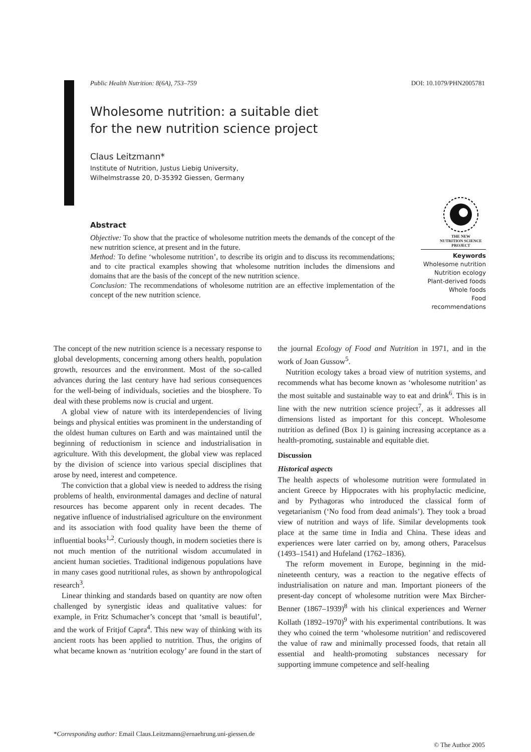Public Health Nutrition: 8(6A), 753–759 DOI: 10.1079/PHN2005781
Wholesome nutrition: a suitable diet
for the new nutrition science project
Claus Leitzmann*
Institute of Nutrition, Justus Liebig University,
Wilhelmstrasse 20, D-35392 Giessen, Germany
Abstract
Objective: To show that the practice of wholesome nutrition meets the demands of the concept of the new nutrition science, at present and in the future.
Method: To define ‘wholesome nutrition’, to describe its origin and to discuss its recommendations; and to cite practical examples showing that wholesome nutrition includes the dimensions and domains that are the basis of the concept of the new nutrition science.
Conclusion: The recommendations of wholesome nutrition are an effective implementation of the concept of the new nutrition science.
THE NEW
NUTRITION SCIENCE
PROJECT
Keywords
Wholesome nutrition
Nutrition ecology
Plant-derived foods
Whole foods
Food recommendations
The concept of the new nutrition science is a necessary response to global developments, concerning among others health, population growth, resources and the environment. Most of the so-called advances during the last century have had serious consequences for the well-being of individuals, societies and the biosphere. To deal with these problems now is crucial and urgent.
A global view of nature with its interdependencies of living beings and physical entities was prominent in the understanding of the oldest human cultures on Earth and was maintained until the beginning of reductionism in science and industrialisation in agriculture. With this development, the global view was replaced by the division of science into various special disciplines that arose by need, interest and competence.
The conviction that a global view is needed to address the rising problems of health, environmental damages and decline of natural resources has become apparent only in recent decades. The negative influence of industrialised agriculture on the environment and its association with food quality have been the theme of influential books<sup>1,2</sup>. Curiously though, in modern societies there is not much mention of the nutritional wisdom accumulated in ancient human societies. Traditional indigenous populations have in many cases good nutritional rules, as shown by anthropological research<sup>3</sup>.
Linear thinking and standards based on quantity are now often challenged by synergistic ideas and qualitative values: for example, in Fritz Schumacher’s concept that ‘small is beautiful’, and the work of Fritjof Capra<sup>4</sup>. This new way of thinking with its ancient roots has been applied to nutrition. Thus, the origins of what became known as ‘nutrition ecology’ are found in the start of the journal Ecology of Food and Nutrition in 1971, and in the work of Joan Gussow<sup>5</sup>.
Nutrition ecology takes a broad view of nutrition systems, and recommends what has become known as ‘wholesome nutrition’ as the most suitable and sustainable way to eat and drink<sup>6</sup>. This is in line with the new nutrition science project<sup>7</sup>, as it addresses all dimensions listed as important for this concept. Wholesome nutrition as defined (Box 1) is gaining increasing acceptance as a health-promoting, sustainable and equitable diet.
Discussion
Historical aspects
The health aspects of wholesome nutrition were formulated in ancient Greece by Hippocrates with his prophylactic medicine, and by Pythagoras who introduced the classical form of vegetarianism (‘No food from dead animals’). They took a broad view of nutrition and ways of life. Similar developments took place at the same time in India and China. These ideas and experiences were later carried on by, among others, Paracelsus (1493–1541) and Hufeland (1762–1836).
The reform movement in Europe, beginning in the mid-nineteenth century, was a reaction to the negative effects of industrialisation on nature and man. Important pioneers of the present-day concept of wholesome nutrition were Max Bircher-Benner (1867–1939)<sup>8</sup> with his clinical experiences and Werner Kollath (1892–1970)<sup>9</sup> with his experimental contributions. It was they who coined the term ‘wholesome nutrition’ and rediscovered the value of raw and minimally processed foods, that retain all essential and health-promoting substances necessary for supporting immune competence and self-healing
*Corresponding author: Email Claus.Leitzmann@ernaehrung.uni-giessen.de
© The Author 2005